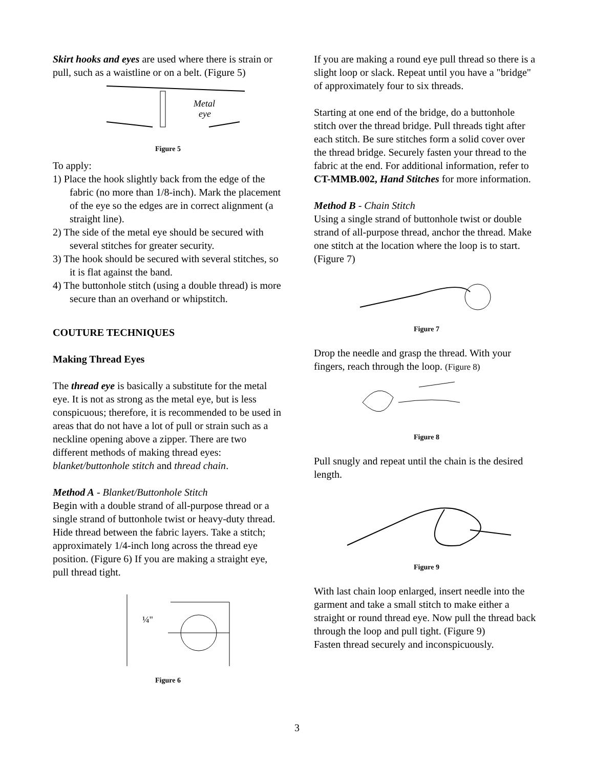Skirt hooks and eyes are used where there is strain or pull, such as a waistline or on a belt. (Figure 5)
Metal
eye
Figure 5
To apply:
1) Place the hook slightly back from the edge of the fabric (no more than 1/8-inch). Mark the placement of the eye so the edges are in correct alignment (a straight line).
2) The side of the metal eye should be secured with several stitches for greater security.
3) The hook should be secured with several stitches, so it is flat against the band.
4) The buttonhole stitch (using a double thread) is more secure than an overhand or whipstitch.
COUTURE TECHNIQUES
Making Thread Eyes
The thread eye is basically a substitute for the metal eye. It is not as strong as the metal eye, but is less conspicuous; therefore, it is recommended to be used in areas that do not have a lot of pull or strain such as a neckline opening above a zipper. There are two different methods of making thread eyes: blanket/buttonhole stitch and thread chain.
Method A - Blanket/Buttonhole Stitch
Begin with a double strand of all-purpose thread or a single strand of buttonhole twist or heavy-duty thread. Hide thread between the fabric layers. Take a stitch; approximately 1/4-inch long across the thread eye position. (Figure 6) If you are making a straight eye, pull thread tight.
¼"
Figure 6
If you are making a round eye pull thread so there is a slight loop or slack. Repeat until you have a "bridge" of approximately four to six threads.
Starting at one end of the bridge, do a buttonhole stitch over the thread bridge. Pull threads tight after each stitch. Be sure stitches form a solid cover over the thread bridge. Securely fasten your thread to the fabric at the end. For additional information, refer to CT-MMB.002, Hand Stitches for more information.
Method B - Chain Stitch
Using a single strand of buttonhole twist or double strand of all-purpose thread, anchor the thread. Make one stitch at the location where the loop is to start. (Figure 7)
Figure 7
Drop the needle and grasp the thread. With your fingers, reach through the loop. (Figure 8)
Figure 8
Pull snugly and repeat until the chain is the desired length.
Figure 9
With last chain loop enlarged, insert needle into the garment and take a small stitch to make either a straight or round thread eye. Now pull the thread back through the loop and pull tight. (Figure 9)
Fasten thread securely and inconspicuously.
3